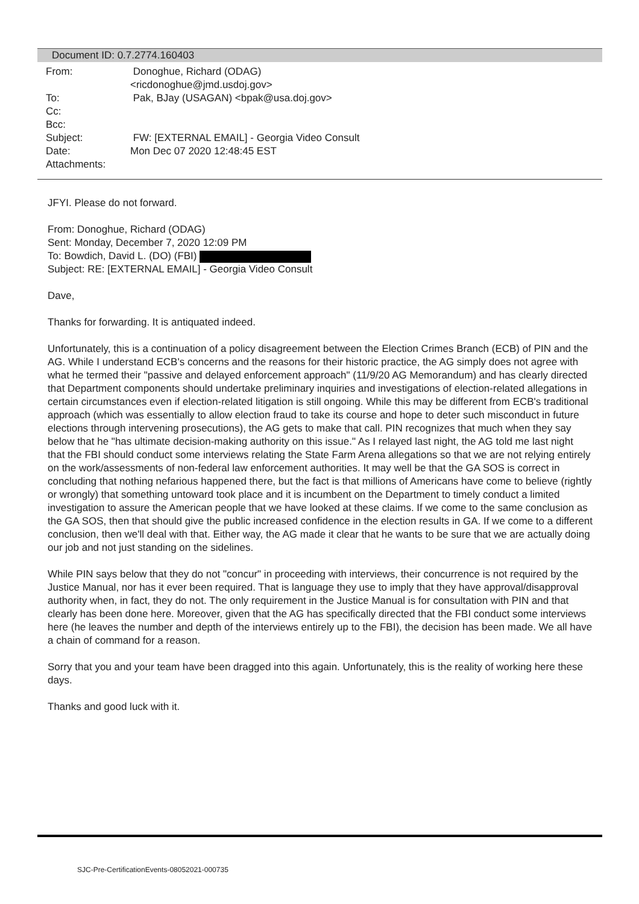Document ID: 0.7.2774.160403
| From: | Donoghue, Richard (ODAG) <ricdonoghue@jmd.usdoj.gov> |
| To: | Pak, BJay (USAGAN) <bpak@usa.doj.gov> |
| Cc: | |
| Bcc: | |
| Subject: | FW: [EXTERNAL EMAIL] - Georgia Video Consult |
| Date: | Mon Dec 07 2020 12:48:45 EST |
| Attachments: | |
JFYI. Please do not forward.
From: Donoghue, Richard (ODAG)
Sent: Monday, December 7, 2020 12:09 PM
To: Bowdich, David L. (DO) (FBI)
Subject: RE: [EXTERNAL EMAIL] - Georgia Video Consult
Dave,
Thanks for forwarding. It is antiquated indeed.
Unfortunately, this is a continuation of a policy disagreement between the Election Crimes Branch (ECB) of PIN and the AG. While I understand ECB's concerns and the reasons for their historic practice, the AG simply does not agree with what he termed their "passive and delayed enforcement approach" (11/9/20 AG Memorandum) and has clearly directed that Department components should undertake preliminary inquiries and investigations of election-related allegations in certain circumstances even if election-related litigation is still ongoing. While this may be different from ECB's traditional approach (which was essentially to allow election fraud to take its course and hope to deter such misconduct in future elections through intervening prosecutions), the AG gets to make that call. PIN recognizes that much when they say below that he "has ultimate decision-making authority on this issue." As I relayed last night, the AG told me last night that the FBI should conduct some interviews relating the State Farm Arena allegations so that we are not relying entirely on the work/assessments of non-federal law enforcement authorities. It may well be that the GA SOS is correct in concluding that nothing nefarious happened there, but the fact is that millions of Americans have come to believe (rightly or wrongly) that something untoward took place and it is incumbent on the Department to timely conduct a limited investigation to assure the American people that we have looked at these claims. If we come to the same conclusion as the GA SOS, then that should give the public increased confidence in the election results in GA. If we come to a different conclusion, then we'll deal with that. Either way, the AG made it clear that he wants to be sure that we are actually doing our job and not just standing on the sidelines.
While PIN says below that they do not "concur" in proceeding with interviews, their concurrence is not required by the Justice Manual, nor has it ever been required. That is language they use to imply that they have approval/disapproval authority when, in fact, they do not. The only requirement in the Justice Manual is for consultation with PIN and that clearly has been done here. Moreover, given that the AG has specifically directed that the FBI conduct some interviews here (he leaves the number and depth of the interviews entirely up to the FBI), the decision has been made. We all have a chain of command for a reason.
Sorry that you and your team have been dragged into this again. Unfortunately, this is the reality of working here these days.
Thanks and good luck with it.
SJC-Pre-CertificationEvents-08052021-000735